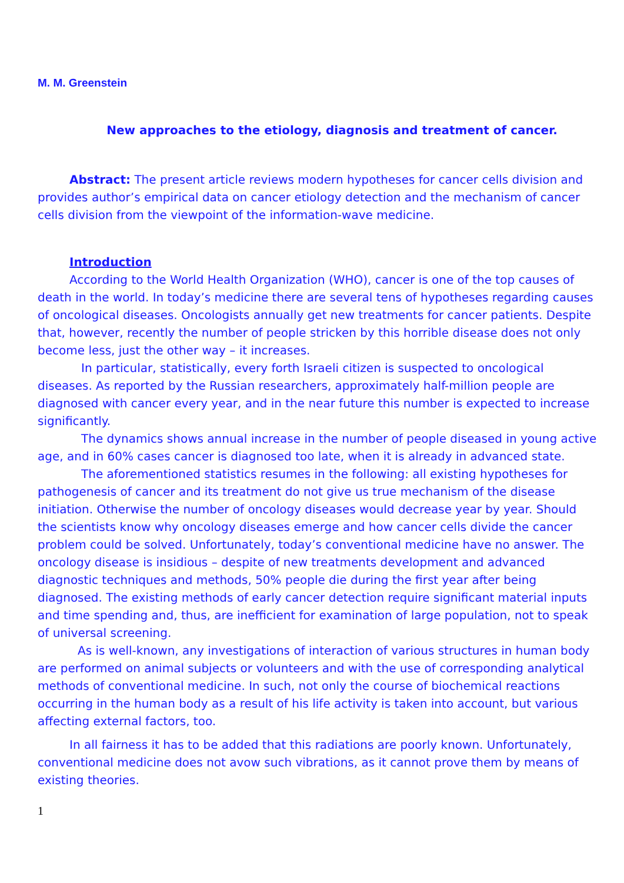M. M. Greenstein
New approaches to the etiology, diagnosis and treatment of cancer.
Abstract: The present article reviews modern hypotheses for cancer cells division and provides author’s empirical data on cancer etiology detection and the mechanism of cancer cells division from the viewpoint of the information-wave medicine.
Introduction
According to the World Health Organization (WHO), cancer is one of the top causes of death in the world. In today’s medicine there are several tens of hypotheses regarding causes of oncological diseases. Oncologists annually get new treatments for cancer patients. Despite that, however, recently the number of people stricken by this horrible disease does not only become less, just the other way – it increases.
In particular, statistically, every forth Israeli citizen is suspected to oncological diseases. As reported by the Russian researchers, approximately half-million people are diagnosed with cancer every year, and in the near future this number is expected to increase significantly.
The dynamics shows annual increase in the number of people diseased in young active age, and in 60% cases cancer is diagnosed too late, when it is already in advanced state.
The aforementioned statistics resumes in the following: all existing hypotheses for pathogenesis of cancer and its treatment do not give us true mechanism of the disease initiation. Otherwise the number of oncology diseases would decrease year by year. Should the scientists know why oncology diseases emerge and how cancer cells divide the cancer problem could be solved. Unfortunately, today’s conventional medicine have no answer. The oncology disease is insidious – despite of new treatments development and advanced diagnostic techniques and methods, 50% people die during the first year after being diagnosed. The existing methods of early cancer detection require significant material inputs and time spending and, thus, are inefficient for examination of large population, not to speak of universal screening.
As is well-known, any investigations of interaction of various structures in human body are performed on animal subjects or volunteers and with the use of corresponding analytical methods of conventional medicine. In such, not only the course of biochemical reactions occurring in the human body as a result of his life activity is taken into account, but various affecting external factors, too.
In all fairness it has to be added that this radiations are poorly known. Unfortunately, conventional medicine does not avow such vibrations, as it cannot prove them by means of existing theories.
1